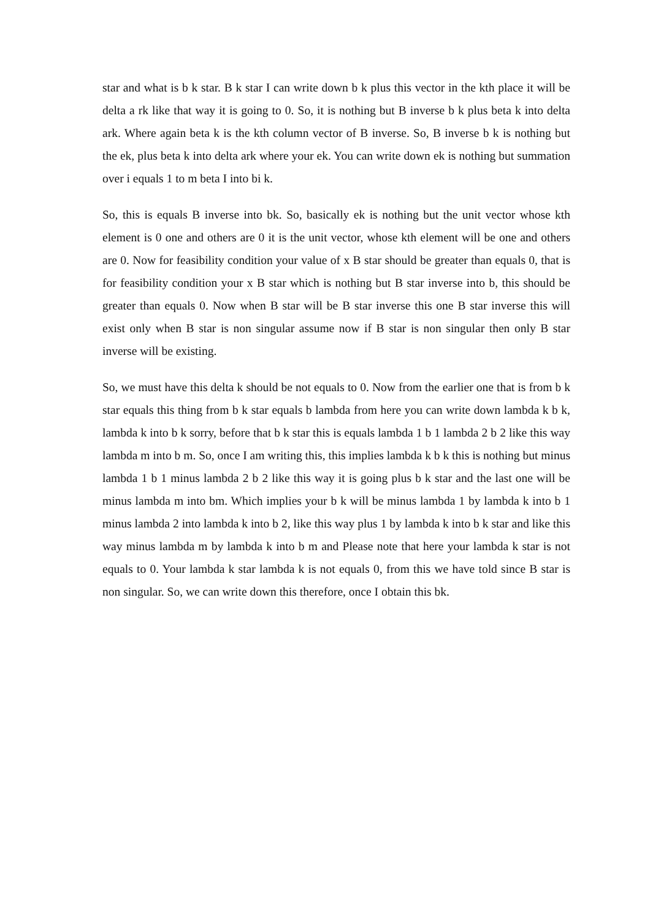star and what is b k star. B k star I can write down b k plus this vector in the kth place it will be delta a rk like that way it is going to 0. So, it is nothing but B inverse b k plus beta k into delta ark. Where again beta k is the kth column vector of B inverse. So, B inverse b k is nothing but the ek, plus beta k into delta ark where your ek. You can write down ek is nothing but summation over i equals 1 to m beta I into bi k.
So, this is equals B inverse into bk. So, basically ek is nothing but the unit vector whose kth element is 0 one and others are 0 it is the unit vector, whose kth element will be one and others are 0. Now for feasibility condition your value of x B star should be greater than equals 0, that is for feasibility condition your x B star which is nothing but B star inverse into b, this should be greater than equals 0. Now when B star will be B star inverse this one B star inverse this will exist only when B star is non singular assume now if B star is non singular then only B star inverse will be existing.
So, we must have this delta k should be not equals to 0. Now from the earlier one that is from b k star equals this thing from b k star equals b lambda from here you can write down lambda k b k, lambda k into b k sorry, before that b k star this is equals lambda 1 b 1 lambda 2 b 2 like this way lambda m into b m. So, once I am writing this, this implies lambda k b k this is nothing but minus lambda 1 b 1 minus lambda 2 b 2 like this way it is going plus b k star and the last one will be minus lambda m into bm. Which implies your b k will be minus lambda 1 by lambda k into b 1 minus lambda 2 into lambda k into b 2, like this way plus 1 by lambda k into b k star and like this way minus lambda m by lambda k into b m and Please note that here your lambda k star is not equals to 0. Your lambda k star lambda k is not equals 0, from this we have told since B star is non singular. So, we can write down this therefore, once I obtain this bk.